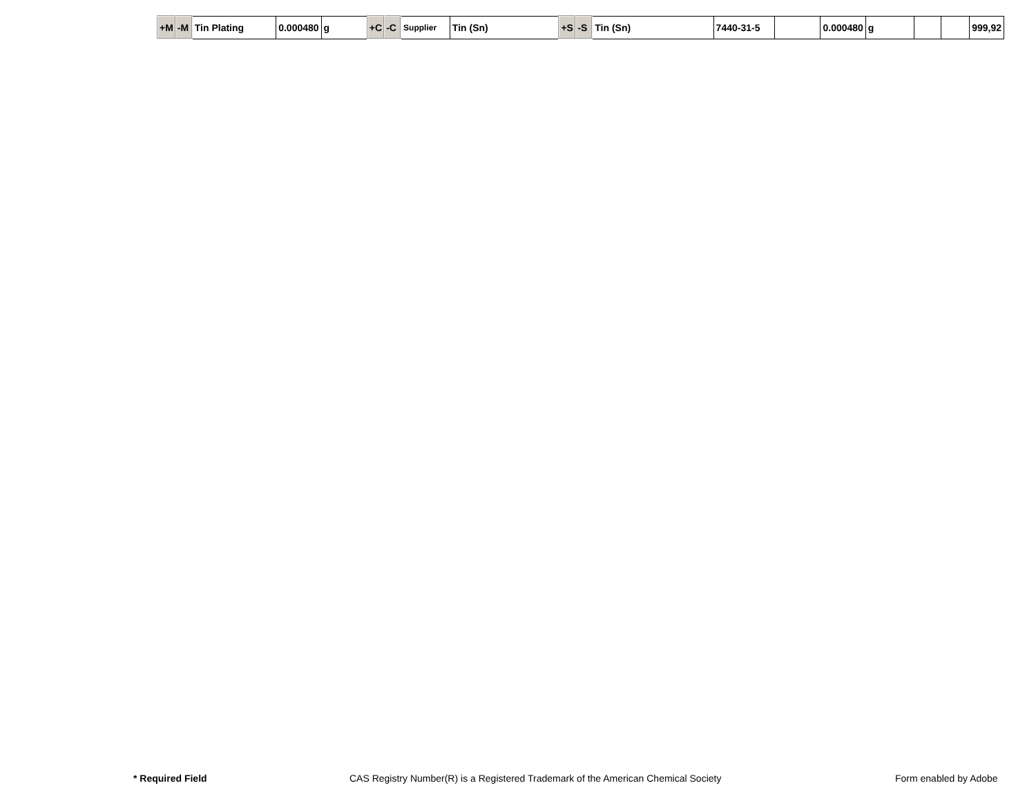| +M | -M | Tin Plating | 0.000480 | g | +C | -C | Supplier | Tin (Sn) | +S | -S | Tin (Sn) | 7440-31-5 | | 0.000480 | g | | | 999,92 |
* Required Field CAS Registry Number(R) is a Registered Trademark of the American Chemical Society Form enabled by Adobe